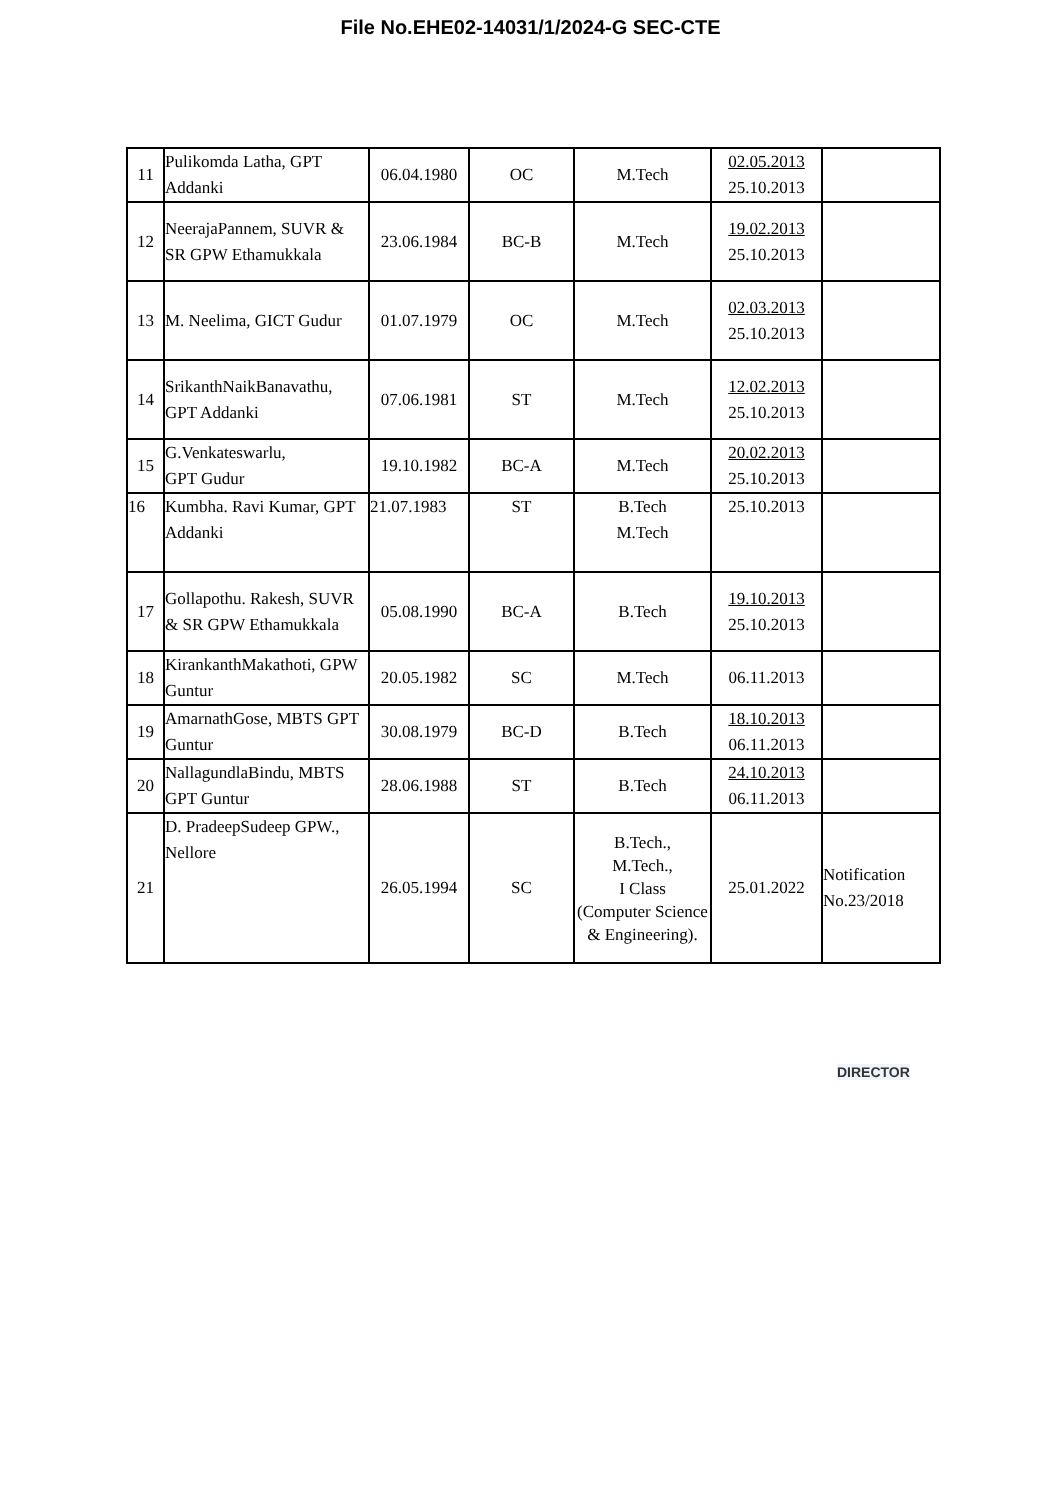File No.EHE02-14031/1/2024-G SEC-CTE
| 11 | Pulikomda Latha, GPT Addanki | 06.04.1980 | OC | M.Tech | 02.05.2013 25.10.2013 | |
| 12 | NeerajaPannem, SUVR & SR GPW Ethamukkala | 23.06.1984 | BC-B | M.Tech | 19.02.2013 25.10.2013 | |
| 13 | M. Neelima, GICT Gudur | 01.07.1979 | OC | M.Tech | 02.03.2013 25.10.2013 | |
| 14 | SrikanthNaikBanavathu, GPT Addanki | 07.06.1981 | ST | M.Tech | 12.02.2013 25.10.2013 | |
| 15 | G.Venkateswarlu, GPT Gudur | 19.10.1982 | BC-A | M.Tech | 20.02.2013 25.10.2013 | |
| 16 | Kumbha. Ravi Kumar, GPT Addanki | 21.07.1983 | ST | B.Tech M.Tech | 25.10.2013 | |
| 17 | Gollapothu. Rakesh, SUVR & SR GPW Ethamukkala | 05.08.1990 | BC-A | B.Tech | 19.10.2013 25.10.2013 | |
| 18 | KirankanthMakathoti, GPW Guntur | 20.05.1982 | SC | M.Tech | 06.11.2013 | |
| 19 | AmarnathGose, MBTS GPT Guntur | 30.08.1979 | BC-D | B.Tech | 18.10.2013 06.11.2013 | |
| 20 | NallagundlaBindu, MBTS GPT Guntur | 28.06.1988 | ST | B.Tech | 24.10.2013 06.11.2013 | |
| 21 | D. PradeepSudeep GPW., Nellore | 26.05.1994 | SC | B.Tech., M.Tech., I Class (Computer Science & Engineering). | 25.01.2022 | Notification No.23/2018 |
DIRECTOR